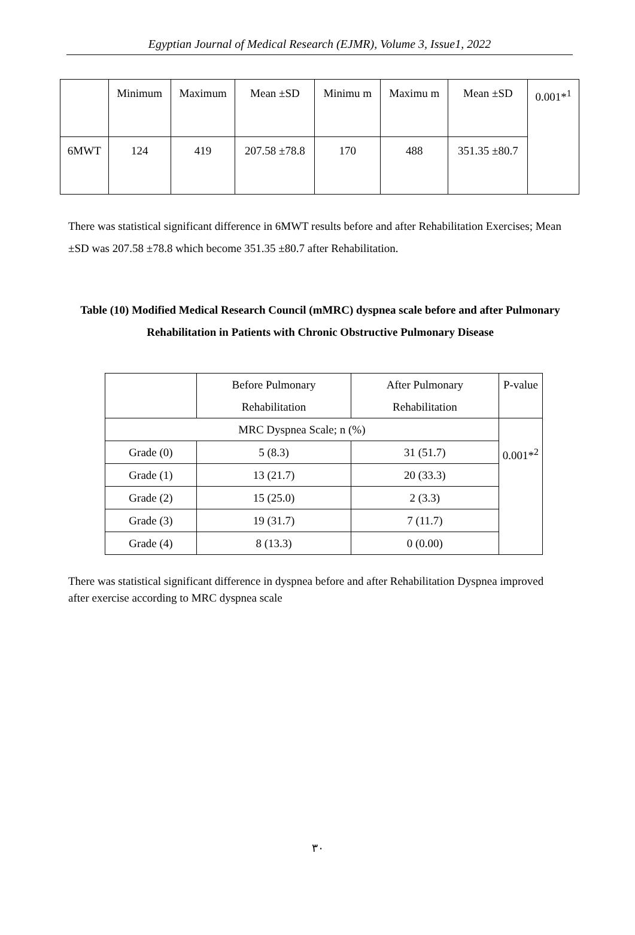Egyptian Journal of Medical Research (EJMR), Volume 3, Issue1, 2022
| | Minimum | Maximum | Mean ±SD | Minimu m | Maximu m | Mean ±SD | 0.001*<sup>1</sup> |
| 6MWT | 124 | 419 | 207.58 ±78.8 | 170 | 488 | 351.35 ±80.7 | |
There was statistical significant difference in 6MWT results before and after Rehabilitation Exercises; Mean ±SD was 207.58 ±78.8 which become 351.35 ±80.7 after Rehabilitation.
Table (10) Modified Medical Research Council (mMRC) dyspnea scale before and after Pulmonary Rehabilitation in Patients with Chronic Obstructive Pulmonary Disease
| | Before Pulmonary Rehabilitation | After Pulmonary Rehabilitation | P-value |
| MRC Dyspnea Scale; n (%) | | | 0.001*<sup>2</sup> |
| Grade (0) | 5 (8.3) | 31 (51.7) | |
| Grade (1) | 13 (21.7) | 20 (33.3) | |
| Grade (2) | 15 (25.0) | 2 (3.3) | |
| Grade (3) | 19 (31.7) | 7 (11.7) | |
| Grade (4) | 8 (13.3) | 0 (0.00) | |
There was statistical significant difference in dyspnea before and after Rehabilitation Dyspnea improved after exercise according to MRC dyspnea scale
٣٠